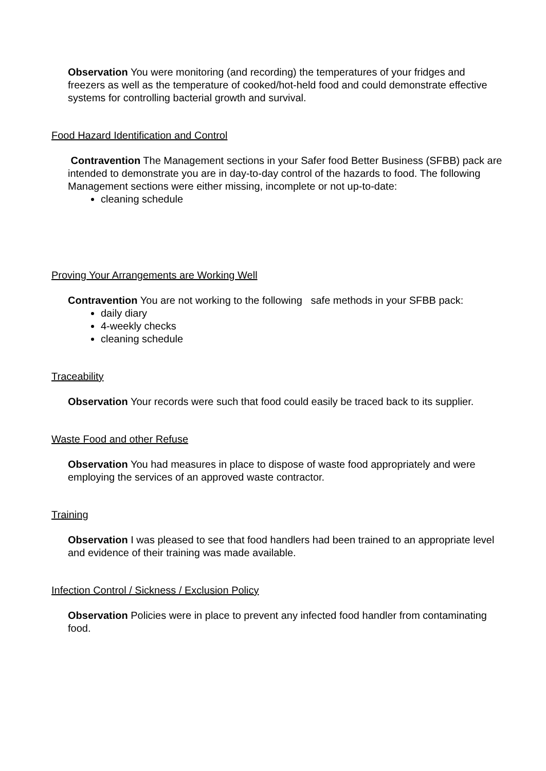Observation You were monitoring (and recording) the temperatures of your fridges and freezers as well as the temperature of cooked/hot-held food and could demonstrate effective systems for controlling bacterial growth and survival.
Food Hazard Identification and Control
Contravention The Management sections in your Safer food Better Business (SFBB) pack are intended to demonstrate you are in day-to-day control of the hazards to food. The following Management sections were either missing, incomplete or not up-to-date:
cleaning schedule
Proving Your Arrangements are Working Well
Contravention You are not working to the following safe methods in your SFBB pack:
daily diary
4-weekly checks
cleaning schedule
Traceability
Observation Your records were such that food could easily be traced back to its supplier.
Waste Food and other Refuse
Observation You had measures in place to dispose of waste food appropriately and were employing the services of an approved waste contractor.
Training
Observation I was pleased to see that food handlers had been trained to an appropriate level and evidence of their training was made available.
Infection Control / Sickness / Exclusion Policy
Observation Policies were in place to prevent any infected food handler from contaminating food.